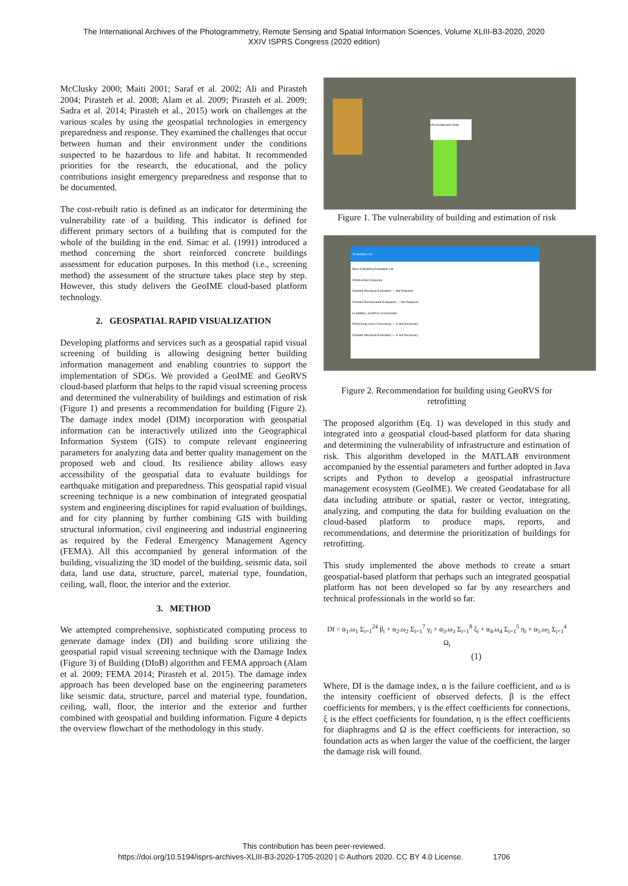The International Archives of the Photogrammetry, Remote Sensing and Spatial Information Sciences, Volume XLIII-B3-2020, 2020
XXIV ISPRS Congress (2020 edition)
McClusky 2000; Maiti 2001; Saraf et al. 2002; Ali and Pirasteh 2004; Pirasteh et al. 2008; Alam et al. 2009; Pirasteh et al. 2009; Sadra et al. 2014; Pirasteh et al., 2015) work on challenges at the various scales by using the geospatial technologies in emergency preparedness and response. They examined the challenges that occur between human and their environment under the conditions suspected to be hazardous to life and habitat. It recommended priorities for the research, the educational, and the policy contributions insight emergency preparedness and response that to be documented.
The cost-rebuilt ratio is defined as an indicator for determining the vulnerability rate of a building. This indicator is defined for different primary sectors of a building that is computed for the whole of the building in the end. Simac et al. (1991) introduced a method concerning the short reinforced concrete buildings assessment for education purposes. In this method (i.e., screening method) the assessment of the structure takes place step by step. However, this study delivers the GeoIME cloud-based platform technology.
2. GEOSPATIAL RAPID VISUALIZATION
Developing platforms and services such as a geospatial rapid visual screening of building is allowing designing better building information management and enabling countries to support the implementation of SDGs. We provided a GeoIME and GeoRVS cloud-based platform that helps to the rapid visual screening process and determined the vulnerability of buildings and estimation of risk (Figure 1) and presents a recommendation for building (Figure 2). The damage index model (DIM) incorporation with geospatial information can be interactively utilized into the Geographical Information System (GIS) to compute relevant engineering parameters for analyzing data and better quality management on the proposed web and cloud. Its resilience ability allows easy accessibility of the geospatial data to evaluate buildings for earthquake mitigation and preparedness. This geospatial rapid visual screening technique is a new combination of integrated geospatial system and engineering disciplines for rapid evaluation of buildings, and for city planning by further combining GIS with building structural information, civil engineering and industrial engineering as required by the Federal Emergency Management Agency (FEMA). All this accompanied by general information of the building, visualizing the 3D model of the building, seismic data, soil data, land use data, structure, parcel, material type, foundation, ceiling, wall, floor, the interior and the exterior.
3. METHOD
We attempted comprehensive, sophisticated computing process to generate damage index (DI) and building score utilizing the geospatial rapid visual screening technique with the Damage Index (Figure 3) of Building (DIoB) algorithm and FEMA approach (Alam et al. 2009; FEMA 2014; Pirasteh et al. 2015). The damage index approach has been developed base on the engineering parameters like seismic data, structure, parcel and material type, foundation, ceiling, wall, floor, the interior and the exterior and further combined with geospatial and building information. Figure 4 depicts the overview flowchart of the methodology in this study.
UN Headquarter Main
Figure 1. The vulnerability of building and estimation of risk
Evaluation List
Back to Building Evaluation List
FEMA Action Required
Detailed Structural Evaluation — Not Required
Detailed Nonstructural Evaluation — Not Required
In addition, GeoRVS recommends
Performing Level 2 Screening — is Not Necessary
Detailed Structural Evaluation — is Not Necessary
Figure 2. Recommendation for building using GeoRVS for retrofitting
The proposed algorithm (Eq. 1) was developed in this study and integrated into a geospatial cloud-based platform for data sharing and determining the vulnerability of infrastructure and estimation of risk. This algorithm developed in the MATLAB environment accompanied by the essential parameters and further adopted in Java scripts and Python to develop a geospatial infrastructure management ecosystem (GeoIME). We created Geodatabase for all data including attribute or spatial, raster or vector, integrating, analyzing, and computing the data for building evaluation on the cloud-based platform to produce maps, reports, and recommendations, and determine the prioritization of buildings for retrofitting.
This study implemented the above methods to create a smart geospatial-based platform that perhaps such an integrated geospatial platform has not been developed so far by any researchers and technical professionals in the world so far.
DI = α<sub>1</sub>.ω<sub>1</sub> Σ<sub>i=1</sub><sup>24</sup> β<sub>i</sub> + α<sub>2</sub>.ω<sub>2</sub> Σ<sub>i=1</sub><sup>7</sup> γ<sub>i</sub> + α<sub>3</sub>.ω<sub>3</sub> Σ<sub>i=1</sub><sup>8</sup> ξ<sub>i</sub> + α<sub>4</sub>.ω<sub>4</sub> Σ<sub>i=1</sub><sup>5</sup> η<sub>i</sub> + α<sub>5</sub>.ω<sub>5</sub> Σ<sub>i=1</sub><sup>4</sup> Ω<sub>i</sub>
(1)
Where, DI is the damage index, α is the failure coefficient, and ω is the intensity coefficient of observed defects. β is the effect coefficients for members, γ is the effect coefficients for connections, ξ is the effect coefficients for foundation, η is the effect coefficients for diaphragms and Ω is the effect coefficients for interaction, so foundation acts as when larger the value of the coefficient, the larger the damage risk will found.
This contribution has been peer-reviewed.
https://doi.org/10.5194/isprs-archives-XLIII-B3-2020-1705-2020 | © Authors 2020. CC BY 4.0 License. 1706